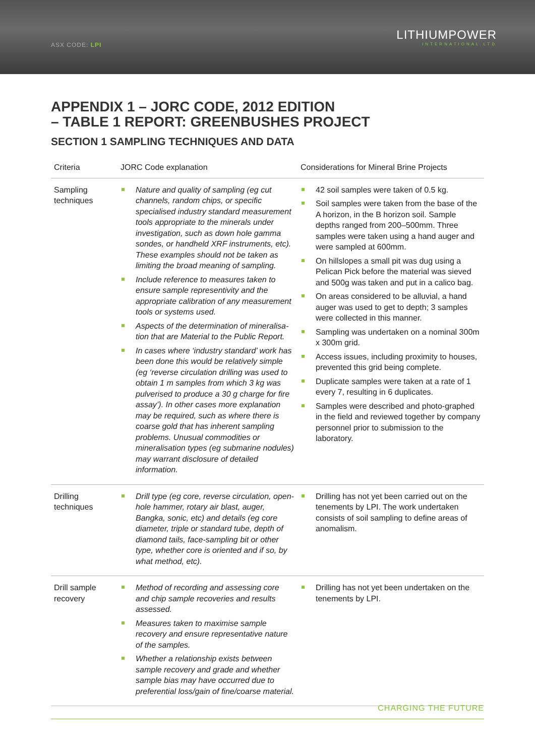ASX CODE: LPI
LITHIUMPOWER
INTERNATIONAL LTD
APPENDIX 1 – JORC CODE, 2012 EDITION
– TABLE 1 REPORT: GREENBUSHES PROJECT
SECTION 1 SAMPLING TECHNIQUES AND DATA
| Criteria | JORC Code explanation | Considerations for Mineral Brine Projects |
| --- | --- | --- |
| Sampling techniques | Nature and quality of sampling (eg cut channels, random chips, or specific specialised industry standard measurement tools appropriate to the minerals under investigation, such as down hole gamma sondes, or handheld XRF instruments, etc). These examples should not be taken as limiting the broad meaning of sampling. Include reference to measures taken to ensure sample representivity and the appropriate calibration of any measurement tools or systems used. Aspects of the determination of mineralisa-tion that are Material to the Public Report. In cases where ‘industry standard’ work has been done this would be relatively simple (eg ‘reverse circulation drilling was used to obtain 1 m samples from which 3 kg was pulverised to produce a 30 g charge for fire assay’). In other cases more explanation may be required, such as where there is coarse gold that has inherent sampling problems. Unusual commodities or mineralisation types (eg submarine nodules) may warrant disclosure of detailed information. | 42 soil samples were taken of 0.5 kg. Soil samples were taken from the base of the A horizon, in the B horizon soil. Sample depths ranged from 200–500mm. Three samples were taken using a hand auger and were sampled at 600mm. On hillslopes a small pit was dug using a Pelican Pick before the material was sieved and 500g was taken and put in a calico bag. On areas considered to be alluvial, a hand auger was used to get to depth; 3 samples were collected in this manner. Sampling was undertaken on a nominal 300m x 300m grid. Access issues, including proximity to houses, prevented this grid being complete. Duplicate samples were taken at a rate of 1 every 7, resulting in 6 duplicates. Samples were described and photo-graphed in the field and reviewed together by company personnel prior to submission to the laboratory. |
| Drilling techniques | Drill type (eg core, reverse circulation, open-hole hammer, rotary air blast, auger, Bangka, sonic, etc) and details (eg core diameter, triple or standard tube, depth of diamond tails, face-sampling bit or other type, whether core is oriented and if so, by what method, etc). | Drilling has not yet been carried out on the tenements by LPI. The work undertaken consists of soil sampling to define areas of anomalism. |
| Drill sample recovery | Method of recording and assessing core and chip sample recoveries and results assessed. Measures taken to maximise sample recovery and ensure representative nature of the samples. Whether a relationship exists between sample recovery and grade and whether sample bias may have occurred due to preferential loss/gain of fine/coarse material. | Drilling has not yet been undertaken on the tenements by LPI. |
CHARGING THE FUTURE